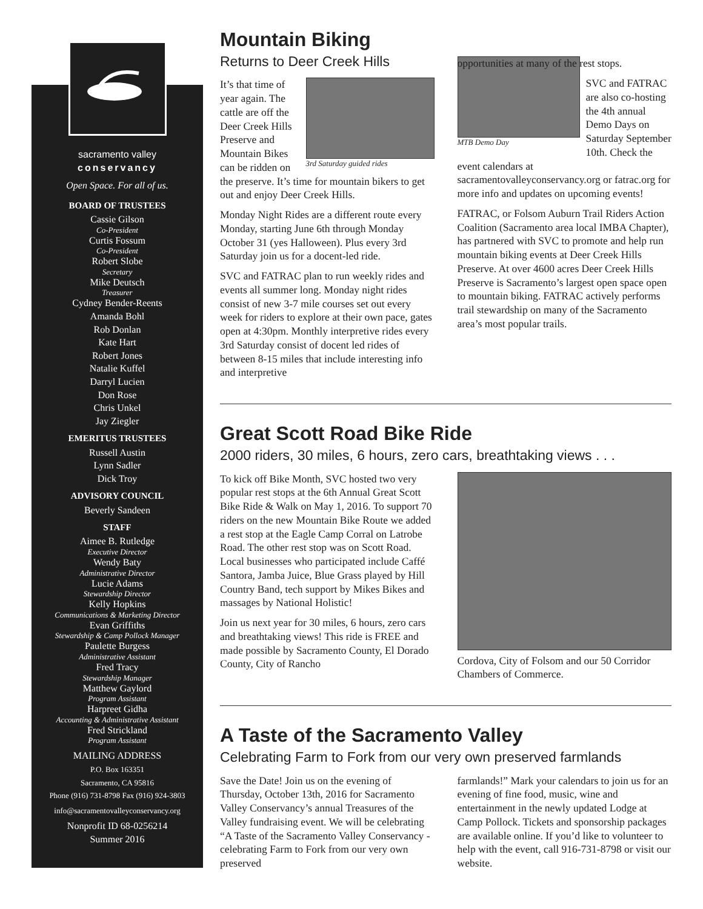sacramento valley
conservancy
Open Space. For all of us.
BOARD OF TRUSTEES
Cassie Gilson
Co-President
Curtis Fossum
Co-President
Robert Slobe
Secretary
Mike Deutsch
Treasurer
Cydney Bender-Reents
Amanda Bohl
Rob Donlan
Kate Hart
Robert Jones
Natalie Kuffel
Darryl Lucien
Don Rose
Chris Unkel
Jay Ziegler
EMERITUS TRUSTEES
Russell Austin
Lynn Sadler
Dick Troy
ADVISORY COUNCIL
Beverly Sandeen
STAFF
Aimee B. Rutledge
Executive Director
Wendy Baty
Administrative Director
Lucie Adams
Stewardship Director
Kelly Hopkins
Communications & Marketing Director
Evan Griffiths
Stewardship & Camp Pollock Manager
Paulette Burgess
Administrative Assistant
Fred Tracy
Stewardship Manager
Matthew Gaylord
Program Assistant
Harpreet Gidha
Accounting & Administrative Assistant
Fred Strickland
Program Assistant
MAILING ADDRESS
P.O. Box 163351
Sacramento, CA 95816
Phone (916) 731-8798 Fax (916) 924-3803
info@sacramentovalleyconservancy.org
Nonprofit ID 68-0256214
Summer 2016
Mountain Biking
Returns to Deer Creek Hills
3rd Saturday guided rides
It’s that time of year again. The cattle are off the Deer Creek Hills Preserve and Mountain Bikes can be ridden on the preserve. It’s time for mountain bikers to get out and enjoy Deer Creek Hills.
Monday Night Rides are a different route every Monday, starting June 6th through Monday October 31 (yes Halloween). Plus every 3rd Saturday join us for a docent-led ride.
SVC and FATRAC plan to run weekly rides and events all summer long. Monday night rides consist of new 3-7 mile courses set out every week for riders to explore at their own pace, gates open at 4:30pm. Monthly interpretive rides every 3rd Saturday consist of docent led rides of between 8-15 miles that include interesting info and interpretive
MTB Demo Day
opportunities at many of the rest stops.
SVC and FATRAC are also co-hosting the 4th annual Demo Days on Saturday September 10th. Check the event calendars at sacramentovalleyconservancy.org or fatrac.org for more info and updates on upcoming events!
FATRAC, or Folsom Auburn Trail Riders Action Coalition (Sacramento area local IMBA Chapter), has partnered with SVC to promote and help run mountain biking events at Deer Creek Hills Preserve. At over 4600 acres Deer Creek Hills Preserve is Sacramento’s largest open space open to mountain biking. FATRAC actively performs trail stewardship on many of the Sacramento area’s most popular trails.
Great Scott Road Bike Ride
2000 riders, 30 miles, 6 hours, zero cars, breathtaking views . . .
To kick off Bike Month, SVC hosted two very popular rest stops at the 6th Annual Great Scott Bike Ride & Walk on May 1, 2016. To support 70 riders on the new Mountain Bike Route we added a rest stop at the Eagle Camp Corral on Latrobe Road. The other rest stop was on Scott Road. Local businesses who participated include Caffé Santora, Jamba Juice, Blue Grass played by Hill Country Band, tech support by Mikes Bikes and massages by National Holistic!
Join us next year for 30 miles, 6 hours, zero cars and breathtaking views! This ride is FREE and made possible by Sacramento County, El Dorado County, City of Rancho
Cordova, City of Folsom and our 50 Corridor Chambers of Commerce.
A Taste of the Sacramento Valley
Celebrating Farm to Fork from our very own preserved farmlands
Save the Date! Join us on the evening of Thursday, October 13th, 2016 for Sacramento Valley Conservancy’s annual Treasures of the Valley fundraising event. We will be celebrating “A Taste of the Sacramento Valley Conservancy - celebrating Farm to Fork from our very own preserved
farmlands!” Mark your calendars to join us for an evening of fine food, music, wine and entertainment in the newly updated Lodge at Camp Pollock. Tickets and sponsorship packages are available online. If you’d like to volunteer to help with the event, call 916-731-8798 or visit our website.